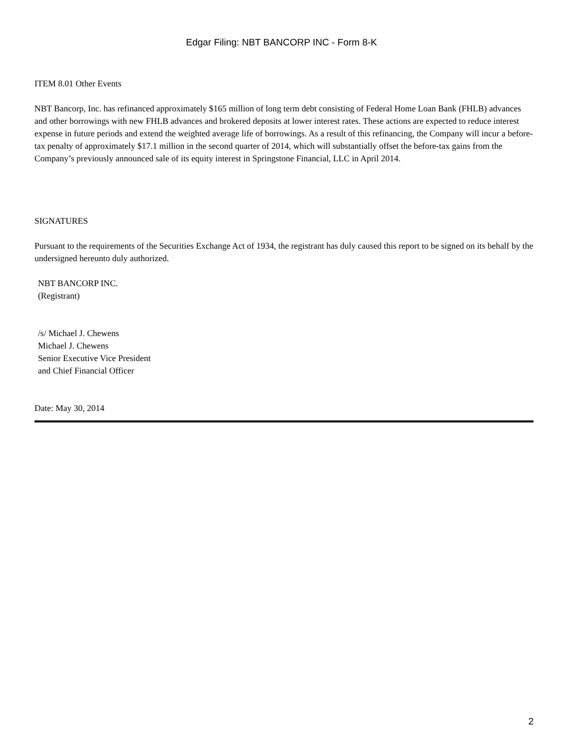Edgar Filing: NBT BANCORP INC - Form 8-K
ITEM 8.01 Other Events
NBT Bancorp, Inc. has refinanced approximately $165 million of long term debt consisting of Federal Home Loan Bank (FHLB) advances and other borrowings with new FHLB advances and brokered deposits at lower interest rates. These actions are expected to reduce interest expense in future periods and extend the weighted average life of borrowings. As a result of this refinancing, the Company will incur a before-tax penalty of approximately $17.1 million in the second quarter of 2014, which will substantially offset the before-tax gains from the Company’s previously announced sale of its equity interest in Springstone Financial, LLC in April 2014.
SIGNATURES
Pursuant to the requirements of the Securities Exchange Act of 1934, the registrant has duly caused this report to be signed on its behalf by the undersigned hereunto duly authorized.
NBT BANCORP INC.
(Registrant)
/s/ Michael J. Chewens
Michael J. Chewens
Senior Executive Vice President
and Chief Financial Officer
Date: May 30, 2014
2